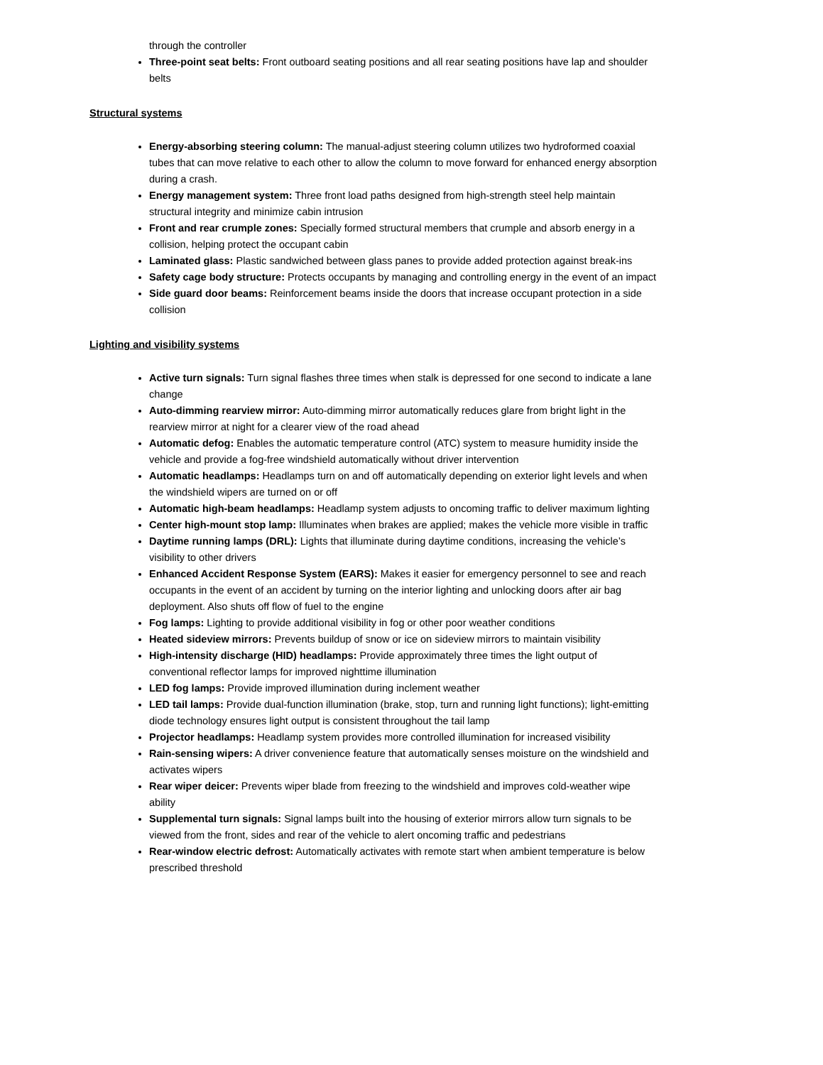through the controller
Three-point seat belts: Front outboard seating positions and all rear seating positions have lap and shoulder belts
Structural systems
Energy-absorbing steering column: The manual-adjust steering column utilizes two hydroformed coaxial tubes that can move relative to each other to allow the column to move forward for enhanced energy absorption during a crash.
Energy management system: Three front load paths designed from high-strength steel help maintain structural integrity and minimize cabin intrusion
Front and rear crumple zones: Specially formed structural members that crumple and absorb energy in a collision, helping protect the occupant cabin
Laminated glass: Plastic sandwiched between glass panes to provide added protection against break-ins
Safety cage body structure: Protects occupants by managing and controlling energy in the event of an impact
Side guard door beams: Reinforcement beams inside the doors that increase occupant protection in a side collision
Lighting and visibility systems
Active turn signals: Turn signal flashes three times when stalk is depressed for one second to indicate a lane change
Auto-dimming rearview mirror: Auto-dimming mirror automatically reduces glare from bright light in the rearview mirror at night for a clearer view of the road ahead
Automatic defog: Enables the automatic temperature control (ATC) system to measure humidity inside the vehicle and provide a fog-free windshield automatically without driver intervention
Automatic headlamps: Headlamps turn on and off automatically depending on exterior light levels and when the windshield wipers are turned on or off
Automatic high-beam headlamps: Headlamp system adjusts to oncoming traffic to deliver maximum lighting
Center high-mount stop lamp: Illuminates when brakes are applied; makes the vehicle more visible in traffic
Daytime running lamps (DRL): Lights that illuminate during daytime conditions, increasing the vehicle’s visibility to other drivers
Enhanced Accident Response System (EARS): Makes it easier for emergency personnel to see and reach occupants in the event of an accident by turning on the interior lighting and unlocking doors after air bag deployment. Also shuts off flow of fuel to the engine
Fog lamps: Lighting to provide additional visibility in fog or other poor weather conditions
Heated sideview mirrors: Prevents buildup of snow or ice on sideview mirrors to maintain visibility
High-intensity discharge (HID) headlamps: Provide approximately three times the light output of conventional reflector lamps for improved nighttime illumination
LED fog lamps: Provide improved illumination during inclement weather
LED tail lamps: Provide dual-function illumination (brake, stop, turn and running light functions); light-emitting diode technology ensures light output is consistent throughout the tail lamp
Projector headlamps: Headlamp system provides more controlled illumination for increased visibility
Rain-sensing wipers: A driver convenience feature that automatically senses moisture on the windshield and activates wipers
Rear wiper deicer: Prevents wiper blade from freezing to the windshield and improves cold-weather wipe ability
Supplemental turn signals: Signal lamps built into the housing of exterior mirrors allow turn signals to be viewed from the front, sides and rear of the vehicle to alert oncoming traffic and pedestrians
Rear-window electric defrost: Automatically activates with remote start when ambient temperature is below prescribed threshold